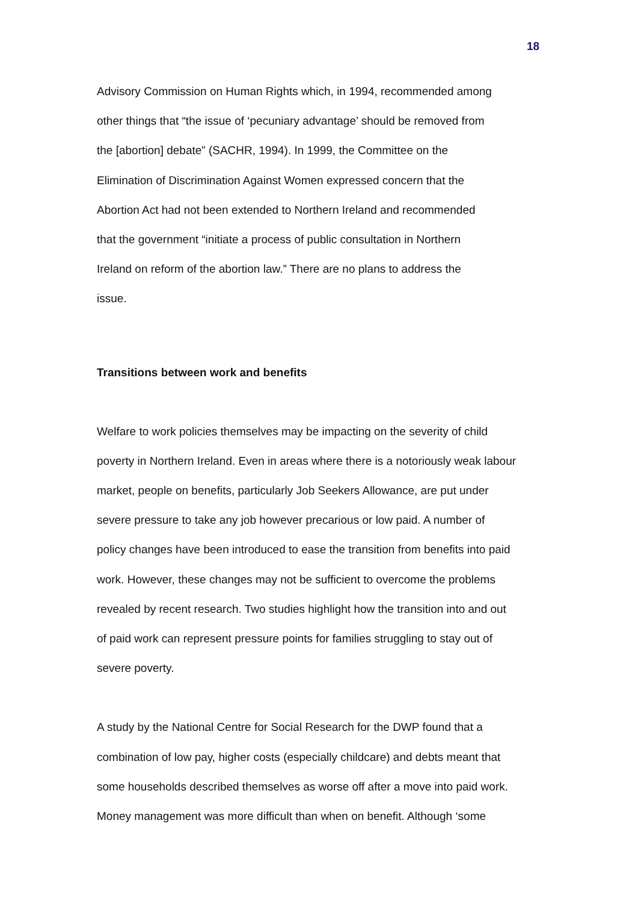18
Advisory Commission on Human Rights which, in 1994, recommended among
other things that “the issue of ‘pecuniary advantage’ should be removed from
the [abortion] debate” (SACHR, 1994). In 1999, the Committee on the
Elimination of Discrimination Against Women expressed concern that the
Abortion Act had not been extended to Northern Ireland and recommended
that the government “initiate a process of public consultation in Northern
Ireland on reform of the abortion law.” There are no plans to address the
issue.
Transitions between work and benefits
Welfare to work policies themselves may be impacting on the severity of child
poverty in Northern Ireland. Even in areas where there is a notoriously weak labour
market, people on benefits, particularly Job Seekers Allowance, are put under
severe pressure to take any job however precarious or low paid. A number of
policy changes have been introduced to ease the transition from benefits into paid
work. However, these changes may not be sufficient to overcome the problems
revealed by recent research. Two studies highlight how the transition into and out
of paid work can represent pressure points for families struggling to stay out of
severe poverty.
A study by the National Centre for Social Research for the DWP found that a
combination of low pay, higher costs (especially childcare) and debts meant that
some households described themselves as worse off after a move into paid work.
Money management was more difficult than when on benefit. Although ‘some